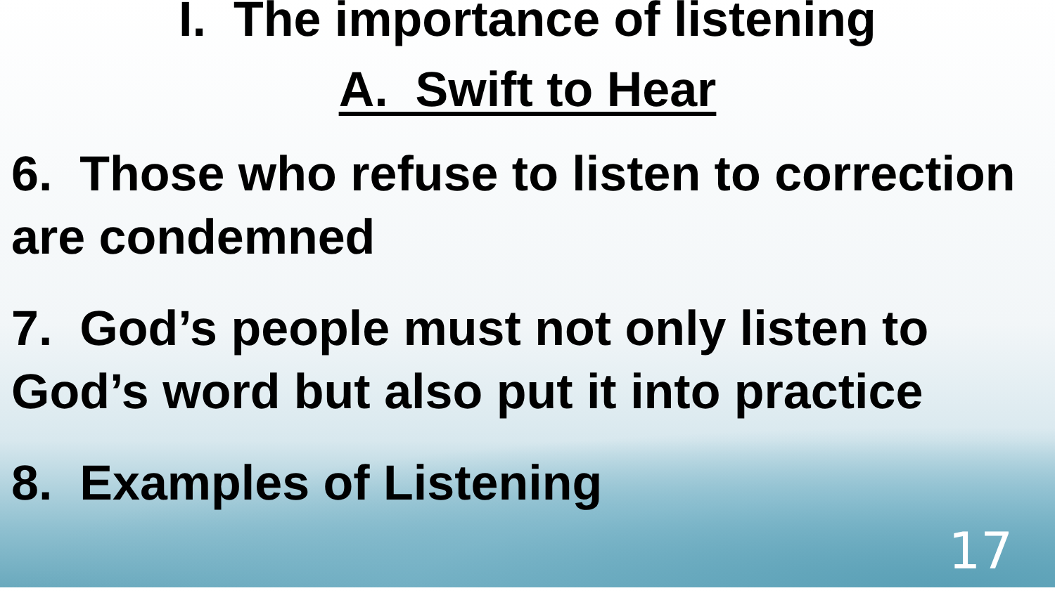I. The importance of listening
A. Swift to Hear
6. Those who refuse to listen to correction are condemned
7. God’s people must not only listen to God’s word but also put it into practice
8. Examples of Listening
17